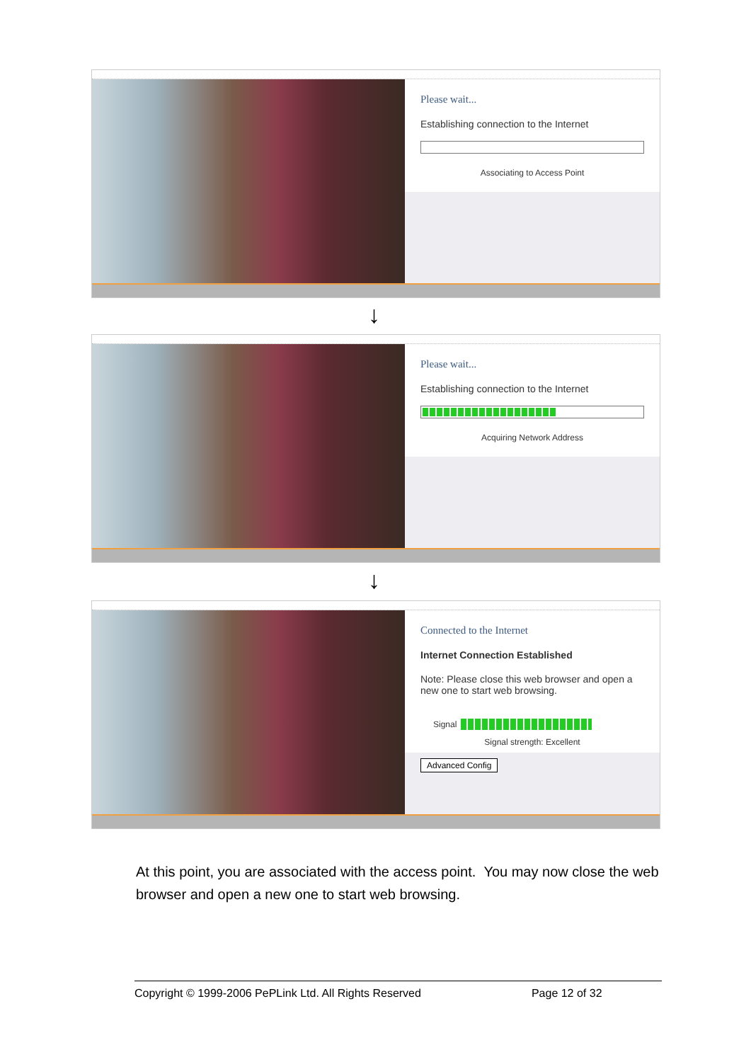Please wait...
Establishing connection to the Internet
Associating to Access Point
↓
Please wait...
Establishing connection to the Internet
Acquiring Network Address
↓
Connected to the Internet
Internet Connection Established
Note: Please close this web browser and open a new one to start web browsing.
Signal
Signal strength: Excellent
Advanced Config
At this point, you are associated with the access point. You may now close the web browser and open a new one to start web browsing.
Copyright © 1999-2006 PePLink Ltd. All Rights Reserved Page 12 of 32